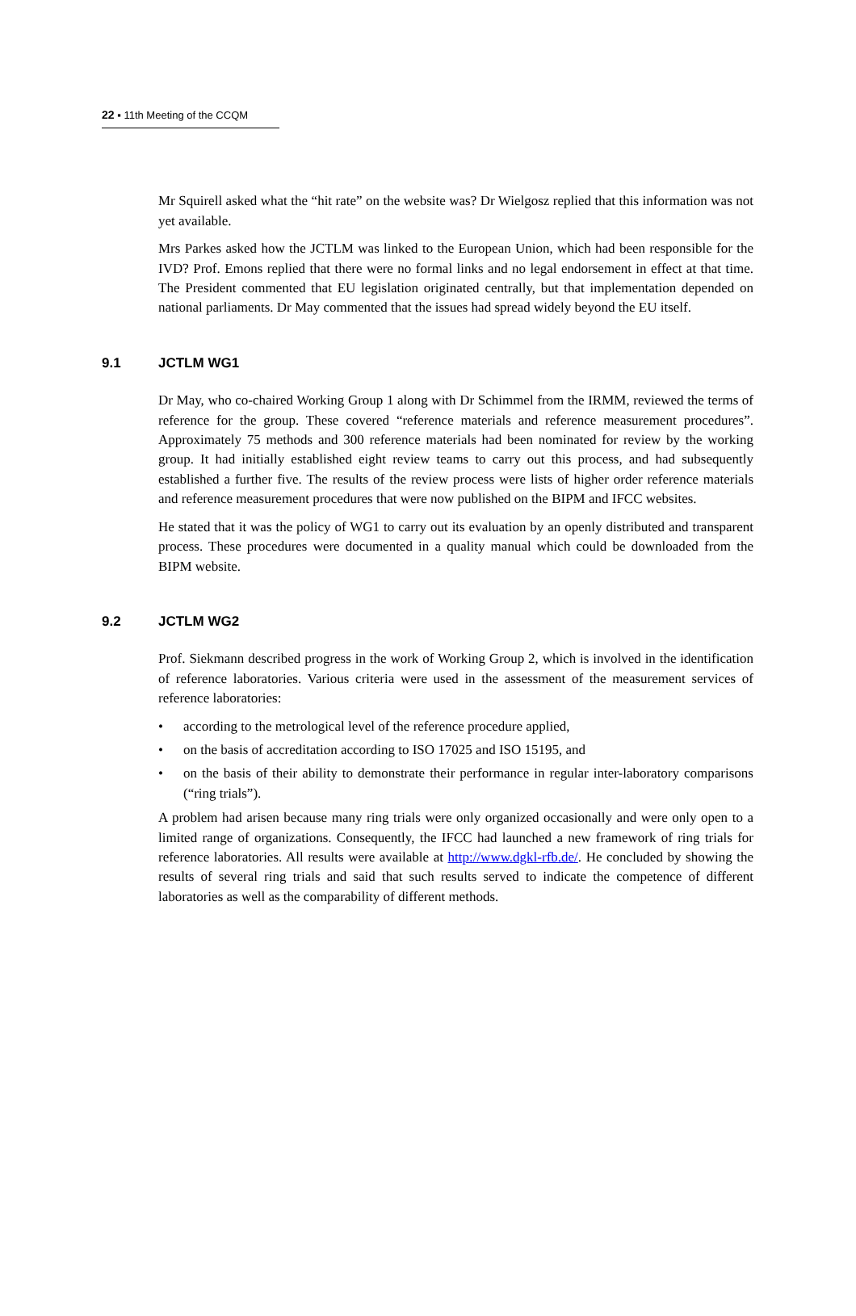22 ▪ 11th Meeting of the CCQM
Mr Squirell asked what the “hit rate” on the website was? Dr Wielgosz replied that this information was not yet available.
Mrs Parkes asked how the JCTLM was linked to the European Union, which had been responsible for the IVD? Prof. Emons replied that there were no formal links and no legal endorsement in effect at that time. The President commented that EU legislation originated centrally, but that implementation depended on national parliaments. Dr May commented that the issues had spread widely beyond the EU itself.
9.1 JCTLM WG1
Dr May, who co-chaired Working Group 1 along with Dr Schimmel from the IRMM, reviewed the terms of reference for the group. These covered “reference materials and reference measurement procedures”. Approximately 75 methods and 300 reference materials had been nominated for review by the working group. It had initially established eight review teams to carry out this process, and had subsequently established a further five. The results of the review process were lists of higher order reference materials and reference measurement procedures that were now published on the BIPM and IFCC websites.
He stated that it was the policy of WG1 to carry out its evaluation by an openly distributed and transparent process. These procedures were documented in a quality manual which could be downloaded from the BIPM website.
9.2 JCTLM WG2
Prof. Siekmann described progress in the work of Working Group 2, which is involved in the identification of reference laboratories. Various criteria were used in the assessment of the measurement services of reference laboratories:
• according to the metrological level of the reference procedure applied,
• on the basis of accreditation according to ISO 17025 and ISO 15195, and
• on the basis of their ability to demonstrate their performance in regular inter-laboratory comparisons (“ring trials”).
A problem had arisen because many ring trials were only organized occasionally and were only open to a limited range of organizations. Consequently, the IFCC had launched a new framework of ring trials for reference laboratories. All results were available at http://www.dgkl-rfb.de/. He concluded by showing the results of several ring trials and said that such results served to indicate the competence of different laboratories as well as the comparability of different methods.